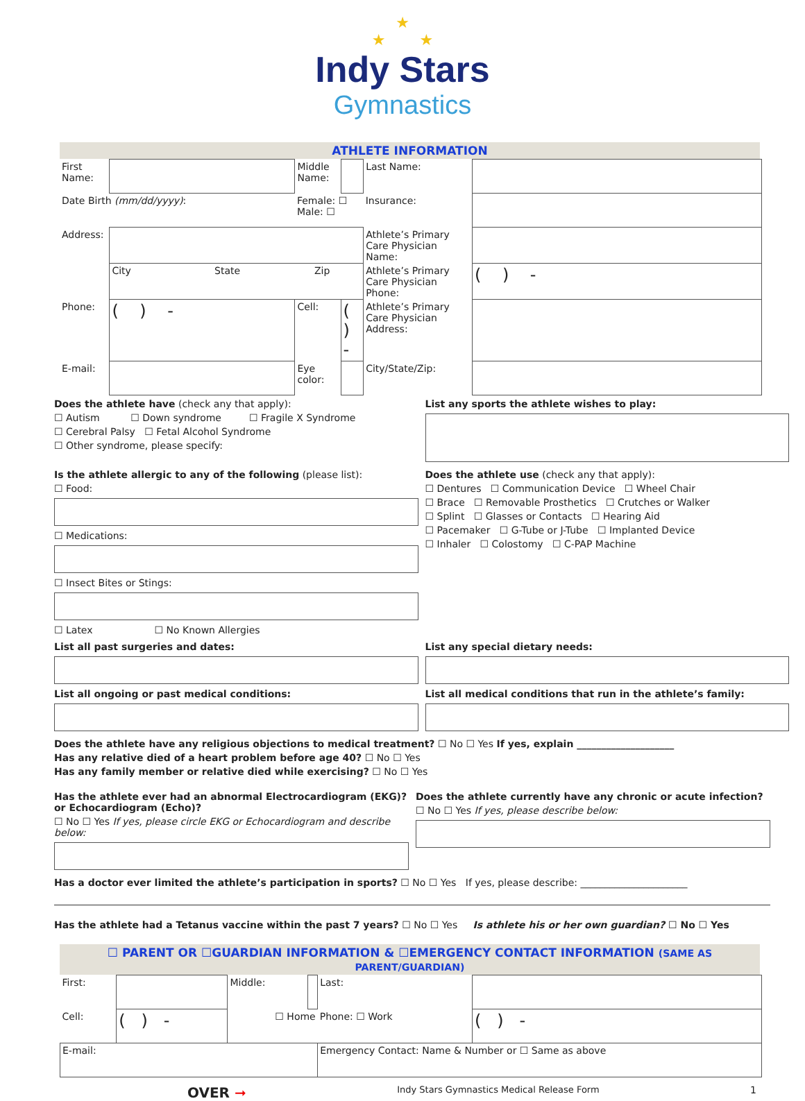★
★ ★
Indy Stars
Gymnastics
ATHLETE INFORMATION
| First Name: | | Middle Name: | | Last Name: | |
| Date Birth (mm/dd/yyyy) : | | Female: ☐ Male: ☐ | | Insurance: | |
| Address: | | | | Athlete’s Primary Care Physician Name: | |
| | City State Zip | | | Athlete’s Primary Care Physician Phone: | ( ) - |
| Phone: | ( ) - | Cell: | ( ) - | Athlete’s Primary Care Physician Address: | |
| E-mail: | | Eye color: | | City/State/Zip: | |
Does the athlete have (check any that apply):
☐ Autism ☐ Down syndrome ☐ Fragile X Syndrome
☐ Cerebral Palsy ☐ Fetal Alcohol Syndrome
☐ Other syndrome, please specify:
List any sports the athlete wishes to play:
Is the athlete allergic to any of the following (please list):
☐ Food:
☐ Medications:
☐ Insect Bites or Stings:
☐ Latex ☐ No Known Allergies
Does the athlete use (check any that apply):
☐ Dentures ☐ Communication Device ☐ Wheel Chair
☐ Brace ☐ Removable Prosthetics ☐ Crutches or Walker
☐ Splint ☐ Glasses or Contacts ☐ Hearing Aid
☐ Pacemaker ☐ G-Tube or J-Tube ☐ Implanted Device
☐ Inhaler ☐ Colostomy ☐ C-PAP Machine
List all past surgeries and dates:
List all ongoing or past medical conditions:
List any special dietary needs:
List all medical conditions that run in the athlete’s family:
Does the athlete have any religious objections to medical treatment? ☐ No ☐ Yes If yes, explain ____________________
Has any relative died of a heart problem before age 40? ☐ No ☐ Yes
Has any family member or relative died while exercising? ☐ No ☐ Yes
Has the athlete ever had an abnormal Electrocardiogram (EKG)? or Echocardiogram (Echo)?
☐ No ☐ Yes If yes, please circle EKG or Echocardiogram and describe below:
Does the athlete currently have any chronic or acute infection?
☐ No ☐ Yes If yes, please describe below:
Has a doctor ever limited the athlete’s participation in sports? ☐ No ☐ Yes If yes, please describe: ______________________
Has the athlete had a Tetanus vaccine within the past 7 years? ☐ No ☐ Yes Is athlete his or her own guardian? ☐ No ☐ Yes
☐ PARENT OR ☐GUARDIAN INFORMATION & ☐EMERGENCY CONTACT INFORMATION (SAME AS PARENT/GUARDIAN)
| First: | | Middle: | | Last: | |
| Cell: | ( ) - | ☐ Home | | Phone: ☐ Work | ( ) - |
| E-mail: | | | | Emergency Contact: Name & Number or ☐ Same as above | |
OVER ➞ Indy Stars Gymnastics Medical Release Form 1